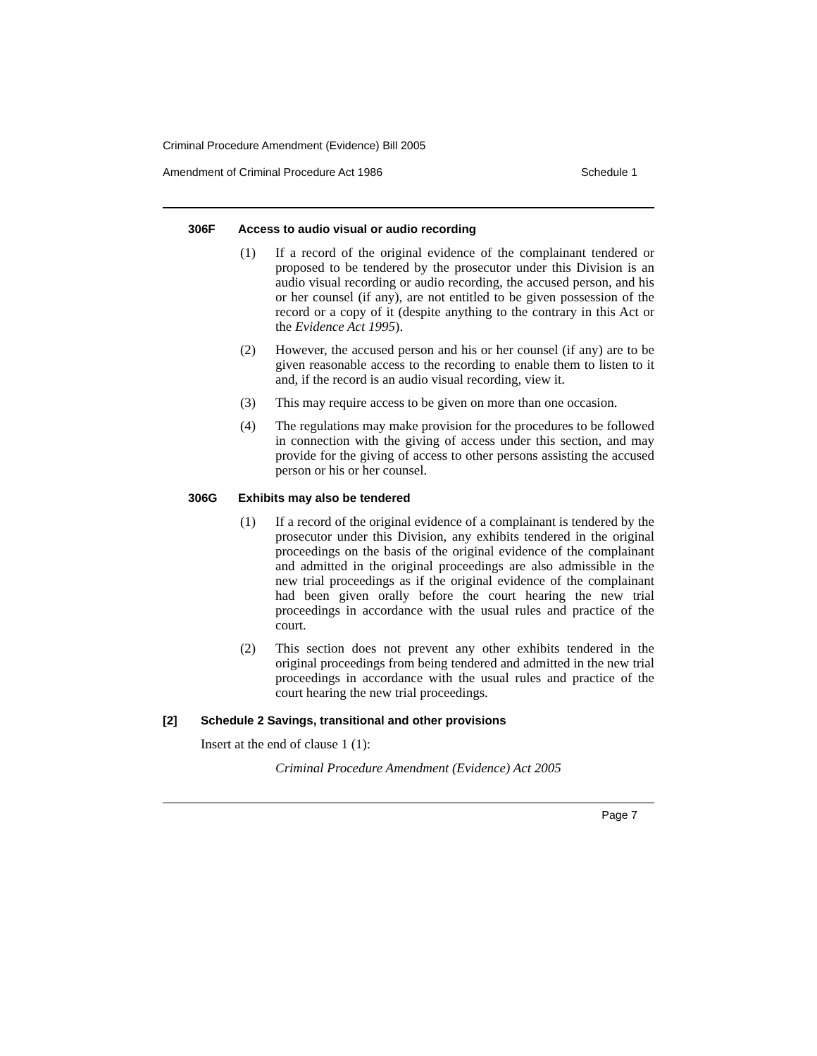Criminal Procedure Amendment (Evidence) Bill 2005
Amendment of Criminal Procedure Act 1986 Schedule 1
306F Access to audio visual or audio recording
(1) If a record of the original evidence of the complainant tendered or proposed to be tendered by the prosecutor under this Division is an audio visual recording or audio recording, the accused person, and his or her counsel (if any), are not entitled to be given possession of the record or a copy of it (despite anything to the contrary in this Act or the Evidence Act 1995).
(2) However, the accused person and his or her counsel (if any) are to be given reasonable access to the recording to enable them to listen to it and, if the record is an audio visual recording, view it.
(3) This may require access to be given on more than one occasion.
(4) The regulations may make provision for the procedures to be followed in connection with the giving of access under this section, and may provide for the giving of access to other persons assisting the accused person or his or her counsel.
306G Exhibits may also be tendered
(1) If a record of the original evidence of a complainant is tendered by the prosecutor under this Division, any exhibits tendered in the original proceedings on the basis of the original evidence of the complainant and admitted in the original proceedings are also admissible in the new trial proceedings as if the original evidence of the complainant had been given orally before the court hearing the new trial proceedings in accordance with the usual rules and practice of the court.
(2) This section does not prevent any other exhibits tendered in the original proceedings from being tendered and admitted in the new trial proceedings in accordance with the usual rules and practice of the court hearing the new trial proceedings.
[2] Schedule 2 Savings, transitional and other provisions
Insert at the end of clause 1 (1):
Criminal Procedure Amendment (Evidence) Act 2005
Page 7